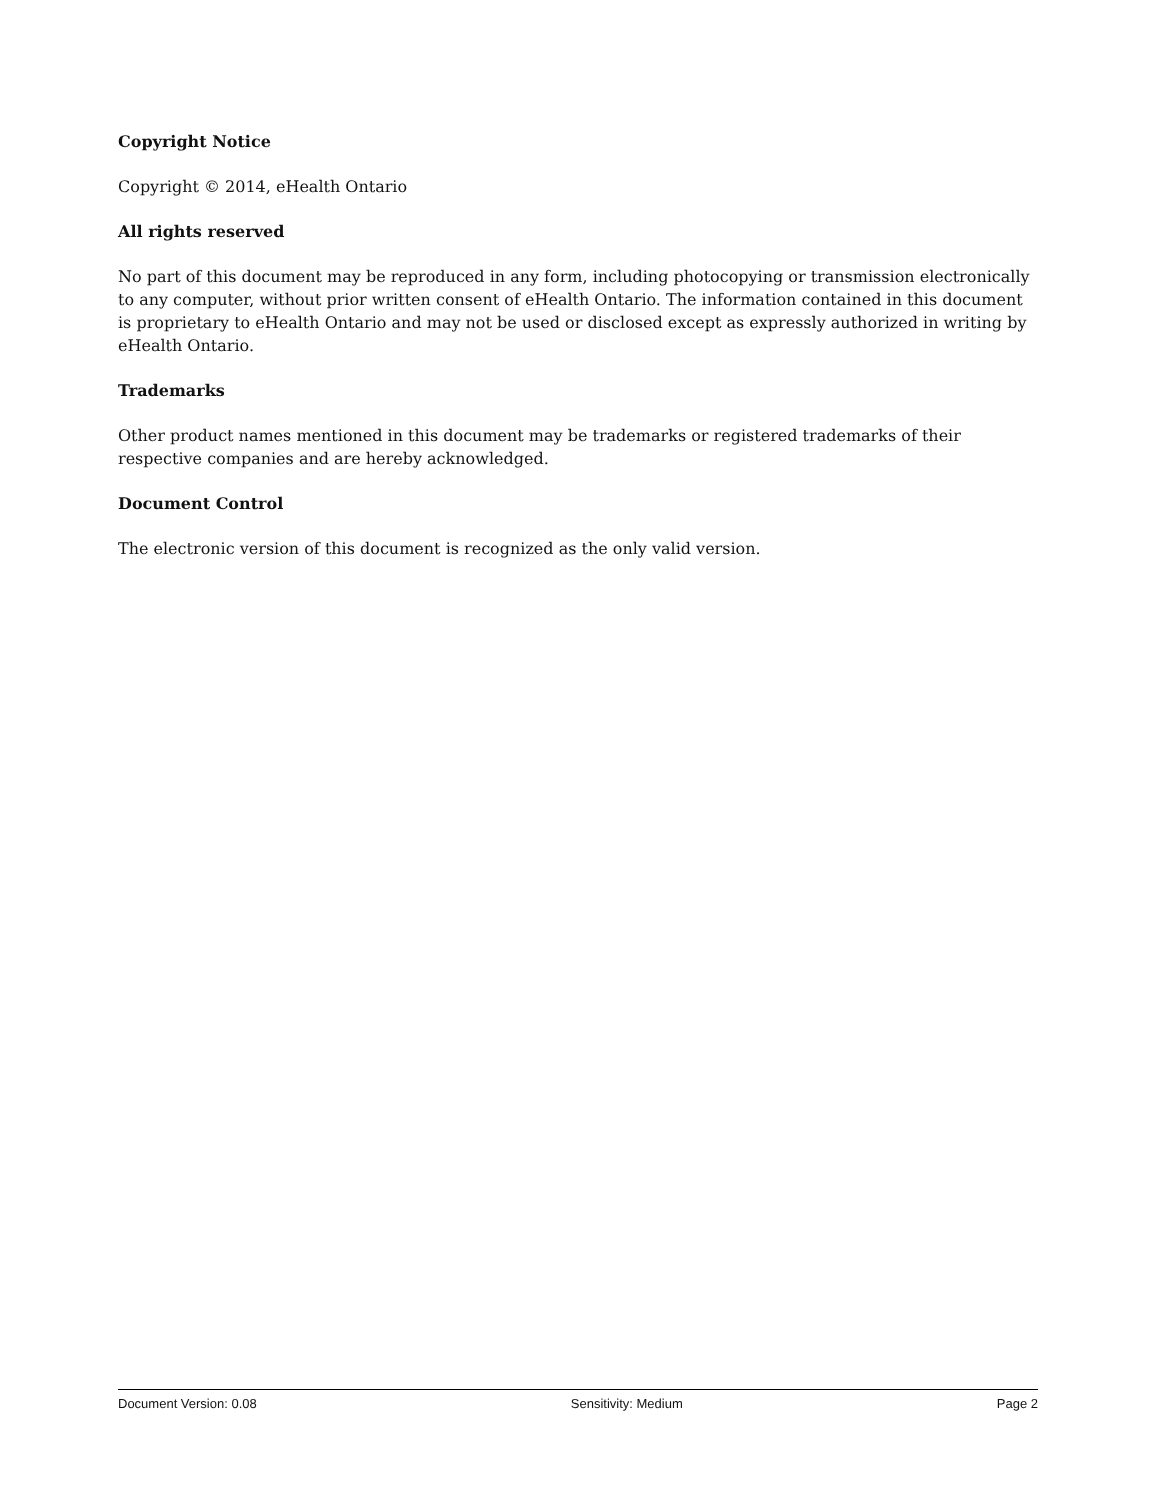Copyright Notice
Copyright © 2014, eHealth Ontario
All rights reserved
No part of this document may be reproduced in any form, including photocopying or transmission electronically to any computer, without prior written consent of eHealth Ontario. The information contained in this document is proprietary to eHealth Ontario and may not be used or disclosed except as expressly authorized in writing by eHealth Ontario.
Trademarks
Other product names mentioned in this document may be trademarks or registered trademarks of their respective companies and are hereby acknowledged.
Document Control
The electronic version of this document is recognized as the only valid version.
Document Version: 0.08 Sensitivity: Medium Page 2